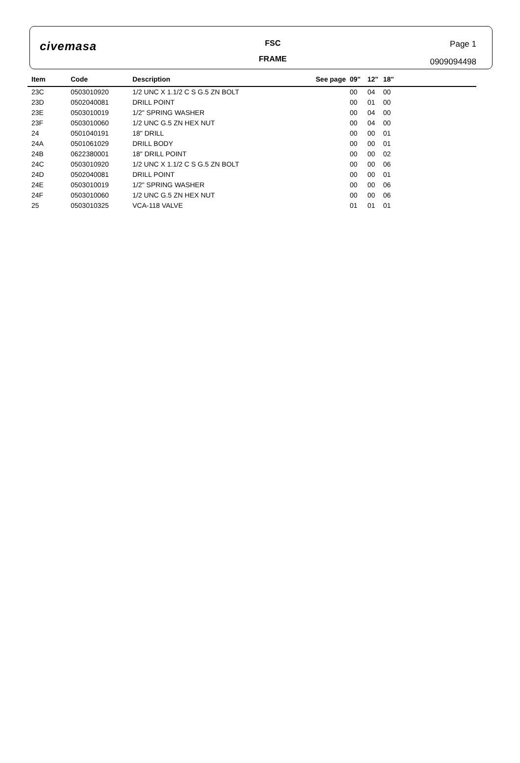civemasa
FSC
FRAME
Page 1
0909094498
| Item | Code | Description | See page | 09" | 12" | 18" |
| --- | --- | --- | --- | --- | --- | --- |
| 23C | 0503010920 | 1/2 UNC X 1.1/2 C S G.5 ZN BOLT | | 00 | 04 | 00 |
| 23D | 0502040081 | DRILL POINT | | 00 | 01 | 00 |
| 23E | 0503010019 | 1/2" SPRING WASHER | | 00 | 04 | 00 |
| 23F | 0503010060 | 1/2 UNC G.5 ZN HEX NUT | | 00 | 04 | 00 |
| 24 | 0501040191 | 18" DRILL | | 00 | 00 | 01 |
| 24A | 0501061029 | DRILL BODY | | 00 | 00 | 01 |
| 24B | 0622380001 | 18" DRILL POINT | | 00 | 00 | 02 |
| 24C | 0503010920 | 1/2 UNC X 1.1/2 C S G.5 ZN BOLT | | 00 | 00 | 06 |
| 24D | 0502040081 | DRILL POINT | | 00 | 00 | 01 |
| 24E | 0503010019 | 1/2" SPRING WASHER | | 00 | 00 | 06 |
| 24F | 0503010060 | 1/2 UNC G.5 ZN HEX NUT | | 00 | 00 | 06 |
| 25 | 0503010325 | VCA-118 VALVE | | 01 | 01 | 01 |